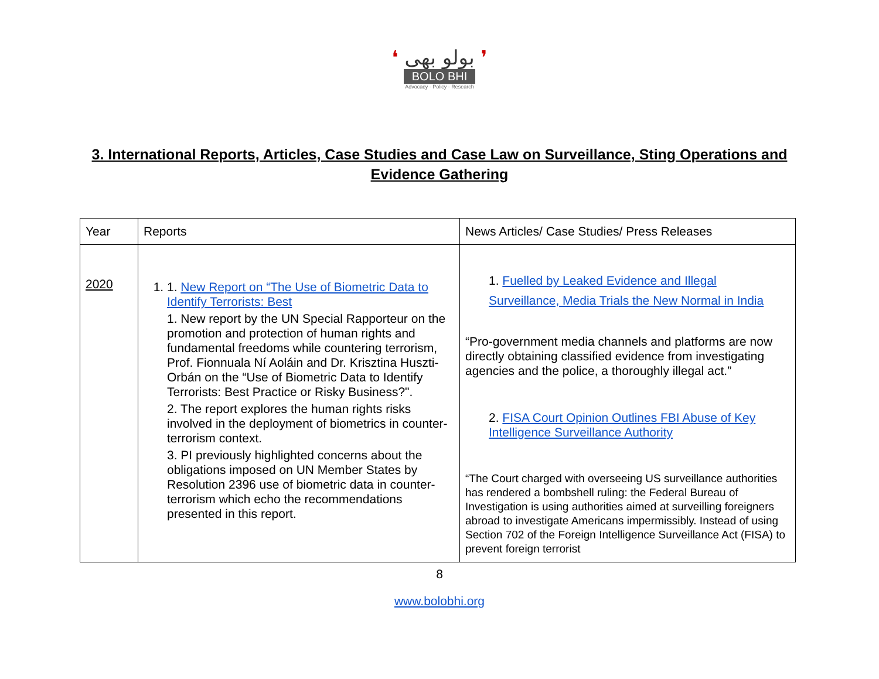❛ بولو بھی ❜
BOLO BHI
Advocacy - Policy - Research
3. International Reports, Articles, Case Studies and Case Law on Surveillance, Sting Operations and Evidence Gathering
| Year | Reports | News Articles/ Case Studies/ Press Releases |
| --- | --- | --- |
| 2020 | 1. 1. New Report on “The Use of Biometric Data to Identify Terrorists: Best 1. New report by the UN Special Rapporteur on the promotion and protection of human rights and fundamental freedoms while countering terrorism, Prof. Fionnuala Ní Aoláin and Dr. Krisztina Huszti-Orbán on the “Use of Biometric Data to Identify Terrorists: Best Practice or Risky Business?". 2. The report explores the human rights risks involved in the deployment of biometrics in counter-terrorism context. 3. PI previously highlighted concerns about the obligations imposed on UN Member States by Resolution 2396 use of biometric data in counter-terrorism which echo the recommendations presented in this report. | 1. Fuelled by Leaked Evidence and Illegal Surveillance, Media Trials the New Normal in India “Pro-government media channels and platforms are now directly obtaining classified evidence from investigating agencies and the police, a thoroughly illegal act.” 2. FISA Court Opinion Outlines FBI Abuse of Key Intelligence Surveillance Authority “The Court charged with overseeing US surveillance authorities has rendered a bombshell ruling: the Federal Bureau of Investigation is using authorities aimed at surveilling foreigners abroad to investigate Americans impermissibly. Instead of using Section 702 of the Foreign Intelligence Surveillance Act (FISA) to prevent foreign terrorist |
8
www.bolobhi.org